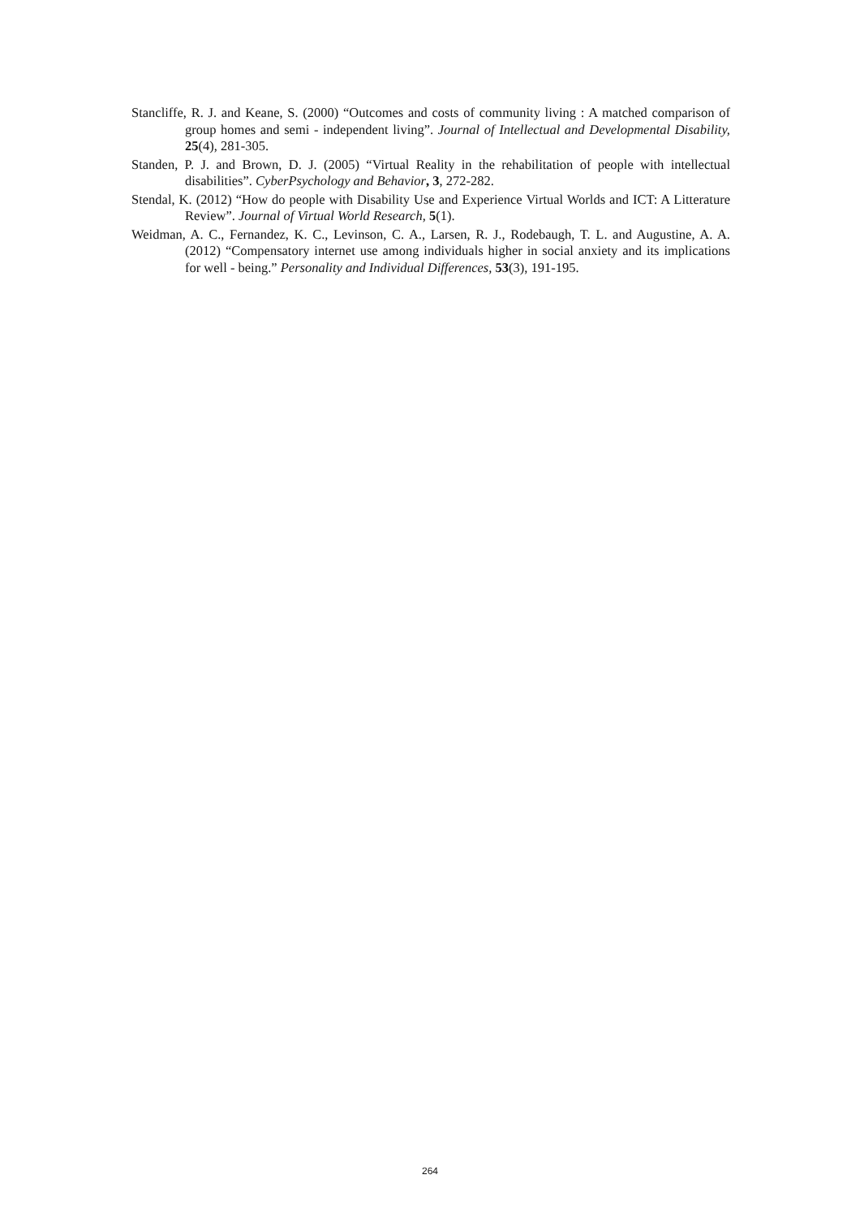Stancliffe, R. J. and Keane, S. (2000) “Outcomes and costs of community living : A matched comparison of group homes and semi - independent living”. Journal of Intellectual and Developmental Disability, 25(4), 281-305.
Standen, P. J. and Brown, D. J. (2005) “Virtual Reality in the rehabilitation of people with intellectual disabilities”. CyberPsychology and Behavior, 3, 272-282.
Stendal, K. (2012) “How do people with Disability Use and Experience Virtual Worlds and ICT: A Litterature Review”. Journal of Virtual World Research, 5(1).
Weidman, A. C., Fernandez, K. C., Levinson, C. A., Larsen, R. J., Rodebaugh, T. L. and Augustine, A. A. (2012) “Compensatory internet use among individuals higher in social anxiety and its implications for well - being.” Personality and Individual Differences, 53(3), 191-195.
264